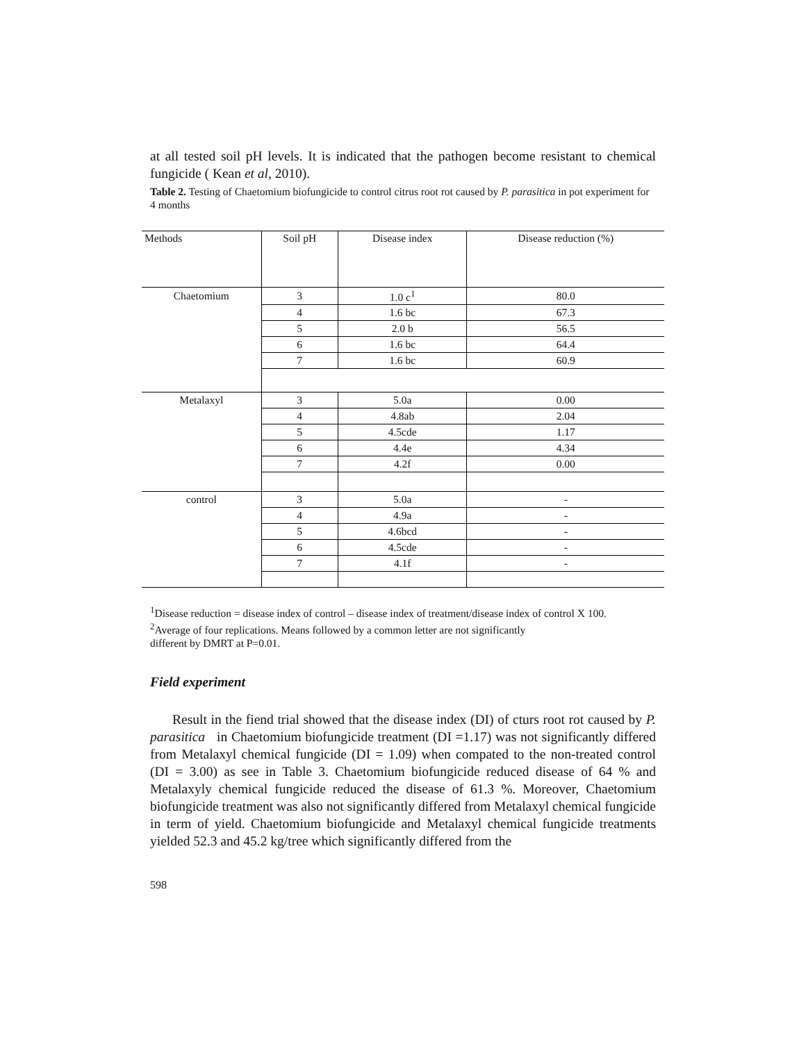at all tested soil pH levels. It is indicated that the pathogen become resistant to chemical fungicide ( Kean et al, 2010).
Table 2. Testing of Chaetomium biofungicide to control citrus root rot caused by P. parasitica in pot experiment for 4 months
| Methods | Soil pH | Disease index | Disease reduction (%) |
| Chaetomium | 3 | 1.0 c<sup>1</sup> | 80.0 |
| | 4 | 1.6 bc | 67.3 |
| | 5 | 2.0 b | 56.5 |
| | 6 | 1.6 bc | 64.4 |
| | 7 | 1.6 bc | 60.9 |
| Metalaxyl | 3 | 5.0a | 0.00 |
| | 4 | 4.8ab | 2.04 |
| | 5 | 4.5cde | 1.17 |
| | 6 | 4.4e | 4.34 |
| | 7 | 4.2f | 0.00 |
| control | 3 | 5.0a | - |
| | 4 | 4.9a | - |
| | 5 | 4.6bcd | - |
| | 6 | 4.5cde | - |
| | 7 | 4.1f | - |
<sup>1</sup> Disease reduction = disease index of control – disease index of treatment/disease index of control X 100.
<sup>2</sup> Average of four replications. Means followed by a common letter are not significantly
different by DMRT at P=0.01.
Field experiment
Result in the fiend trial showed that the disease index (DI) of cturs root rot caused by P. parasitica in Chaetomium biofungicide treatment (DI =1.17) was not significantly differed from Metalaxyl chemical fungicide (DI = 1.09) when compated to the non-treated control (DI = 3.00) as see in Table 3. Chaetomium biofungicide reduced disease of 64 % and Metalaxyly chemical fungicide reduced the disease of 61.3 %. Moreover, Chaetomium biofungicide treatment was also not significantly differed from Metalaxyl chemical fungicide in term of yield. Chaetomium biofungicide and Metalaxyl chemical fungicide treatments yielded 52.3 and 45.2 kg/tree which significantly differed from the
598